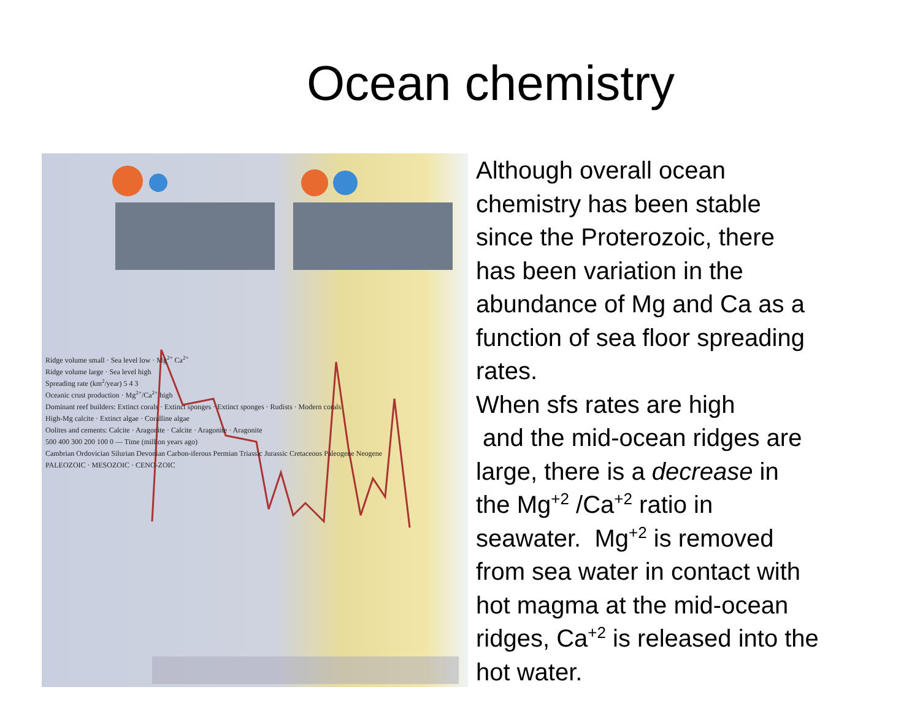Ocean chemistry
Ridge volume small · Sea level low · Mg<sup>2+</sup> Ca<sup>2+</sup>
Ridge volume large · Sea level high
Spreading rate (km<sup>2</sup>/year) 5 4 3
Oceanic crust production · Mg<sup>2+</sup>/Ca<sup>2+</sup> high
Dominant reef builders: Extinct corals · Extinct sponges · Extinct sponges · Rudists · Modern corals
High-Mg calcite · Extinct algae · Coralline algae
Oolites and cements: Calcite · Aragonite · Calcite · Aragonite · Aragonite
500 400 300 200 100 0 — Time (million years ago)
Cambrian Ordovician Silurian Devonian Carbon-iferous Permian Triassic Jurassic Cretaceous Paleogene Neogene
PALEOZOIC · MESOZOIC · CENO-ZOIC
Although overall ocean chemistry has been stable since the Proterozoic, there has been variation in the abundance of Mg and Ca as a function of sea floor spreading rates.
When sfs rates are high
and the mid-ocean ridges are large, there is a decrease in the Mg<sup>+2</sup> /Ca<sup>+2</sup> ratio in seawater. Mg<sup>+2</sup> is removed from sea water in contact with hot magma at the mid-ocean ridges, Ca<sup>+2</sup> is released into the hot water.